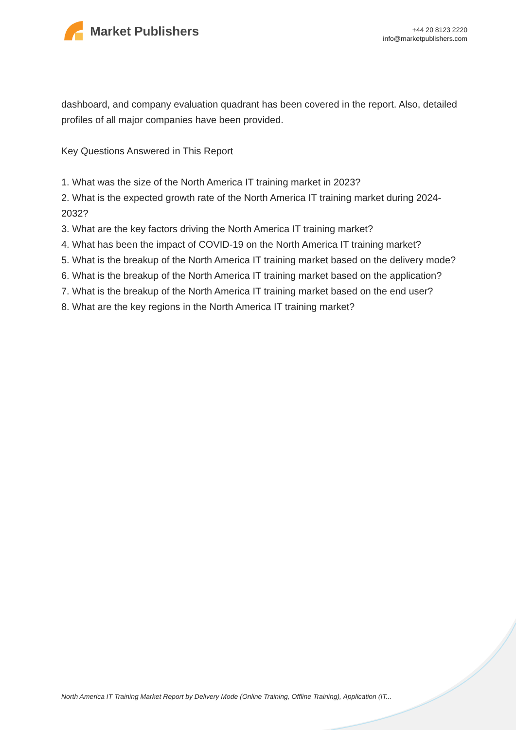Market Publishers
+44 20 8123 2220
info@marketpublishers.com
dashboard, and company evaluation quadrant has been covered in the report. Also, detailed profiles of all major companies have been provided.
Key Questions Answered in This Report
1. What was the size of the North America IT training market in 2023?
2. What is the expected growth rate of the North America IT training market during 2024-2032?
3. What are the key factors driving the North America IT training market?
4. What has been the impact of COVID-19 on the North America IT training market?
5. What is the breakup of the North America IT training market based on the delivery mode?
6. What is the breakup of the North America IT training market based on the application?
7. What is the breakup of the North America IT training market based on the end user?
8. What are the key regions in the North America IT training market?
North America IT Training Market Report by Delivery Mode (Online Training, Offline Training), Application (IT...